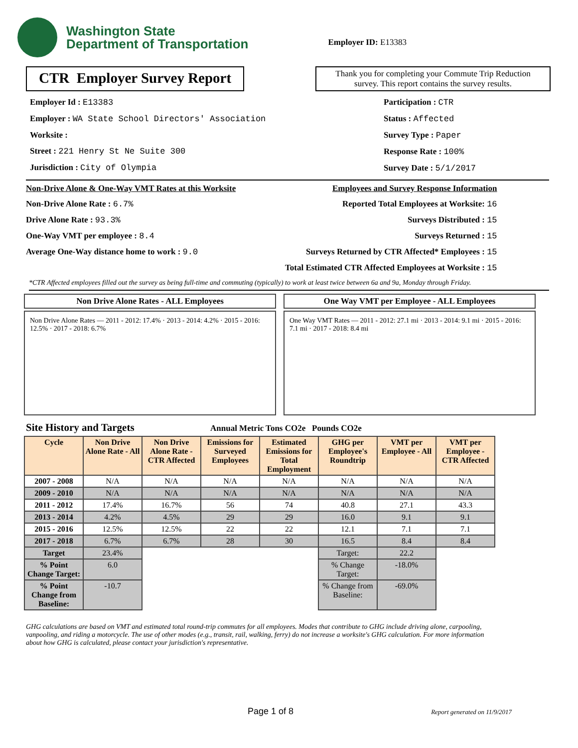Washington State
Department of Transportation
Employer ID: E13383
CTR Employer Survey Report
Thank you for completing your Commute Trip Reduction survey. This report contains the survey results.
Employer Id : E13383
Employer : WA State School Directors' Association
Worksite :
Street : 221 Henry St Ne Suite 300
Jurisdiction : City of Olympia
Participation : CTR
Status : Affected
Survey Type : Paper
Response Rate : 100%
Survey Date : 5/1/2017
Non-Drive Alone & One-Way VMT Rates at this Worksite
Non-Drive Alone Rate : 6.7%
Drive Alone Rate : 93.3%
One-Way VMT per employee : 8.4
Average One-Way distance home to work : 9.0
Employees and Survey Response Information
Reported Total Employees at Worksite: 16
Surveys Distributed : 15
Surveys Returned : 15
Surveys Returned by CTR Affected* Employees : 15
Total Estimated CTR Affected Employees at Worksite : 15
*CTR Affected employees filled out the survey as being full-time and commuting (typically) to work at least twice between 6a and 9a, Monday through Friday.
Non Drive Alone Rates - ALL Employees
Non Drive Alone Rates — 2011 - 2012: 17.4% · 2013 - 2014: 4.2% · 2015 - 2016: 12.5% · 2017 - 2018: 6.7%
One Way VMT per Employee - ALL Employees
One Way VMT Rates — 2011 - 2012: 27.1 mi · 2013 - 2014: 9.1 mi · 2015 - 2016: 7.1 mi · 2017 - 2018: 8.4 mi
Site History and Targets Annual Metric Tons CO2e Pounds CO2e
| Cycle | Non Drive Alone Rate - All | Non Drive Alone Rate - CTR Affected | Emissions for Surveyed Employees | Estimated Emissions for Total Employment | GHG per Employee's Roundtrip | VMT per Employee - All | VMT per Employee - CTR Affected |
| --- | --- | --- | --- | --- | --- | --- | --- |
| 2007 - 2008 | N/A | N/A | N/A | N/A | N/A | N/A | N/A |
| 2009 - 2010 | N/A | N/A | N/A | N/A | N/A | N/A | N/A |
| 2011 - 2012 | 17.4% | 16.7% | 56 | 74 | 40.8 | 27.1 | 43.3 |
| 2013 - 2014 | 4.2% | 4.5% | 29 | 29 | 16.0 | 9.1 | 9.1 |
| 2015 - 2016 | 12.5% | 12.5% | 22 | 22 | 12.1 | 7.1 | 7.1 |
| 2017 - 2018 | 6.7% | 6.7% | 28 | 30 | 16.5 | 8.4 | 8.4 |
| Target | 23.4% | | | | Target: | 22.2 | |
| % Point Change Target: | 6.0 | | | | % Change Target: | -18.0% | |
| % Point Change from Baseline: | -10.7 | | | | % Change from Baseline: | -69.0% | |
GHG calculations are based on VMT and estimated total round-trip commutes for all employees. Modes that contribute to GHG include driving alone, carpooling, vanpooling, and riding a motorcycle. The use of other modes (e.g., transit, rail, walking, ferry) do not increase a worksite's GHG calculation. For more information about how GHG is calculated, please contact your jurisdiction's representative.
Page 1 of 8 Report generated on 11/9/2017